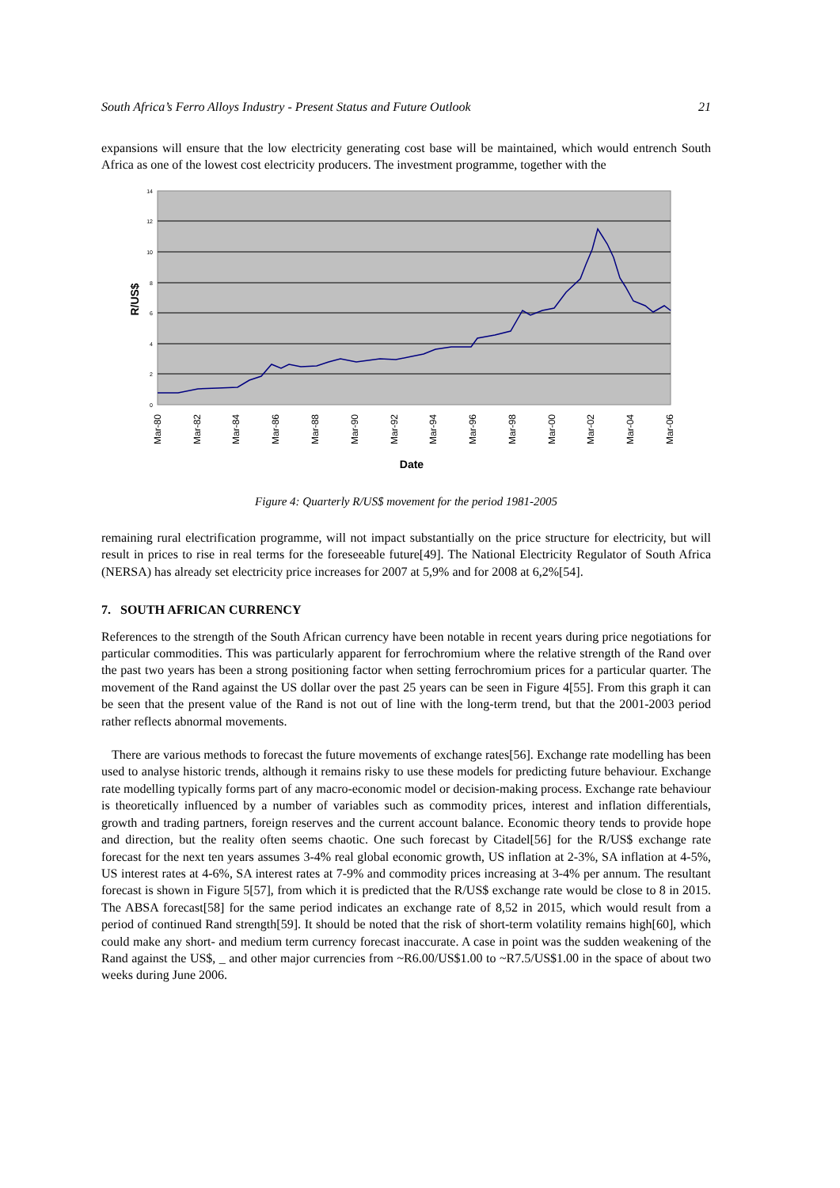South Africa’s Ferro Alloys Industry - Present Status and Future Outlook 21
expansions will ensure that the low electricity generating cost base will be maintained, which would entrench South Africa as one of the lowest cost electricity producers. The investment programme, together with the
14
12
10
8
6
4
2
0
R/US$
Mar-80
Mar-82
Mar-84
Mar-86
Mar-88
Mar-90
Mar-92
Mar-94
Mar-96
Mar-98
Mar-00
Mar-02
Mar-04
Mar-06
Date
Figure 4: Quarterly R/US$ movement for the period 1981-2005
remaining rural electrification programme, will not impact substantially on the price structure for electricity, but will result in prices to rise in real terms for the foreseeable future[49]. The National Electricity Regulator of South Africa (NERSA) has already set electricity price increases for 2007 at 5,9% and for 2008 at 6,2%[54].
7. SOUTH AFRICAN CURRENCY
References to the strength of the South African currency have been notable in recent years during price negotiations for particular commodities. This was particularly apparent for ferrochromium where the relative strength of the Rand over the past two years has been a strong positioning factor when setting ferrochromium prices for a particular quarter. The movement of the Rand against the US dollar over the past 25 years can be seen in Figure 4[55]. From this graph it can be seen that the present value of the Rand is not out of line with the long-term trend, but that the 2001-2003 period rather reflects abnormal movements.
There are various methods to forecast the future movements of exchange rates[56]. Exchange rate modelling has been used to analyse historic trends, although it remains risky to use these models for predicting future behaviour. Exchange rate modelling typically forms part of any macro-economic model or decision-making process. Exchange rate behaviour is theoretically influenced by a number of variables such as commodity prices, interest and inflation differentials, growth and trading partners, foreign reserves and the current account balance. Economic theory tends to provide hope and direction, but the reality often seems chaotic. One such forecast by Citadel[56] for the R/US$ exchange rate forecast for the next ten years assumes 3-4% real global economic growth, US inflation at 2-3%, SA inflation at 4-5%, US interest rates at 4-6%, SA interest rates at 7-9% and commodity prices increasing at 3-4% per annum. The resultant forecast is shown in Figure 5[57], from which it is predicted that the R/US$ exchange rate would be close to 8 in 2015. The ABSA forecast[58] for the same period indicates an exchange rate of 8,52 in 2015, which would result from a period of continued Rand strength[59]. It should be noted that the risk of short-term volatility remains high[60], which could make any short- and medium term currency forecast inaccurate. A case in point was the sudden weakening of the Rand against the US$, _ and other major currencies from ~R6.00/US$1.00 to ~R7.5/US$1.00 in the space of about two weeks during June 2006.